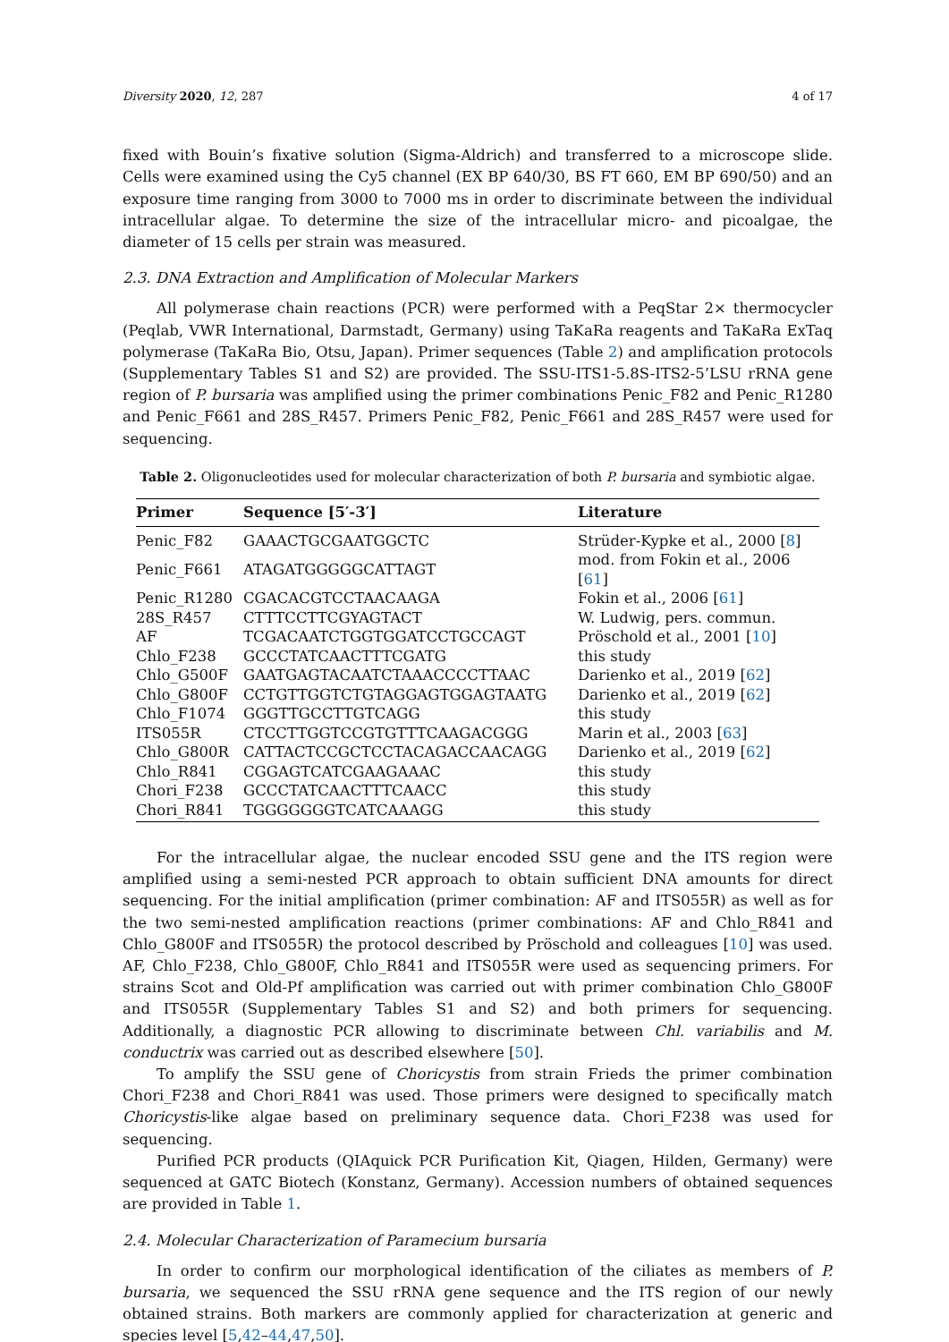Diversity 2020, 12, 287 4 of 17
fixed with Bouin’s fixative solution (Sigma-Aldrich) and transferred to a microscope slide. Cells were examined using the Cy5 channel (EX BP 640/30, BS FT 660, EM BP 690/50) and an exposure time ranging from 3000 to 7000 ms in order to discriminate between the individual intracellular algae. To determine the size of the intracellular micro- and picoalgae, the diameter of 15 cells per strain was measured.
2.3. DNA Extraction and Amplification of Molecular Markers
All polymerase chain reactions (PCR) were performed with a PeqStar 2× thermocycler (Peqlab, VWR International, Darmstadt, Germany) using TaKaRa reagents and TaKaRa ExTaq polymerase (TaKaRa Bio, Otsu, Japan). Primer sequences (Table 2) and amplification protocols (Supplementary Tables S1 and S2) are provided. The SSU-ITS1-5.8S-ITS2-5’LSU rRNA gene region of P. bursaria was amplified using the primer combinations Penic_F82 and Penic_R1280 and Penic_F661 and 28S_R457. Primers Penic_F82, Penic_F661 and 28S_R457 were used for sequencing.
Table 2. Oligonucleotides used for molecular characterization of both P. bursaria and symbiotic algae.
| Primer | Sequence [5′-3′] | Literature |
| --- | --- | --- |
| Penic_F82 | GAAACTGCGAATGGCTC | Strüder-Kypke et al., 2000 [ 8 ] |
| Penic_F661 | ATAGATGGGGGCATTAGT | mod. from Fokin et al., 2006 [ 61 ] |
| Penic_R1280 | CGACACGTCCTAACAAGA | Fokin et al., 2006 [ 61 ] |
| 28S_R457 | CTTTCCTTCGYAGTACT | W. Ludwig, pers. commun. |
| AF | TCGACAATCTGGTGGATCCTGCCAGT | Pröschold et al., 2001 [ 10 ] |
| Chlo_F238 | GCCCTATCAACTTTCGATG | this study |
| Chlo_G500F | GAATGAGTACAATCTAAACCCCTTAAC | Darienko et al., 2019 [ 62 ] |
| Chlo_G800F | CCTGTTGGTCTGTAGGAGTGGAGTAATG | Darienko et al., 2019 [ 62 ] |
| Chlo_F1074 | GGGTTGCCTTGTCAGG | this study |
| ITS055R | CTCCTTGGTCCGTGTTTCAAGACGGG | Marin et al., 2003 [ 63 ] |
| Chlo_G800R | CATTACTCCGCTCCTACAGACCAACAGG | Darienko et al., 2019 [ 62 ] |
| Chlo_R841 | CGGAGTCATCGAAGAAAC | this study |
| Chori_F238 | GCCCTATCAACTTTCAACC | this study |
| Chori_R841 | TGGGGGGGTCATCAAAGG | this study |
For the intracellular algae, the nuclear encoded SSU gene and the ITS region were amplified using a semi-nested PCR approach to obtain sufficient DNA amounts for direct sequencing. For the initial amplification (primer combination: AF and ITS055R) as well as for the two semi-nested amplification reactions (primer combinations: AF and Chlo_R841 and Chlo_G800F and ITS055R) the protocol described by Pröschold and colleagues [10] was used. AF, Chlo_F238, Chlo_G800F, Chlo_R841 and ITS055R were used as sequencing primers. For strains Scot and Old-Pf amplification was carried out with primer combination Chlo_G800F and ITS055R (Supplementary Tables S1 and S2) and both primers for sequencing. Additionally, a diagnostic PCR allowing to discriminate between Chl. variabilis and M. conductrix was carried out as described elsewhere [50].
To amplify the SSU gene of Choricystis from strain Frieds the primer combination Chori_F238 and Chori_R841 was used. Those primers were designed to specifically match Choricystis-like algae based on preliminary sequence data. Chori_F238 was used for sequencing.
Purified PCR products (QIAquick PCR Purification Kit, Qiagen, Hilden, Germany) were sequenced at GATC Biotech (Konstanz, Germany). Accession numbers of obtained sequences are provided in Table 1.
2.4. Molecular Characterization of Paramecium bursaria
In order to confirm our morphological identification of the ciliates as members of P. bursaria, we sequenced the SSU rRNA gene sequence and the ITS region of our newly obtained strains. Both markers are commonly applied for characterization at generic and species level [5,42–44,47,50].